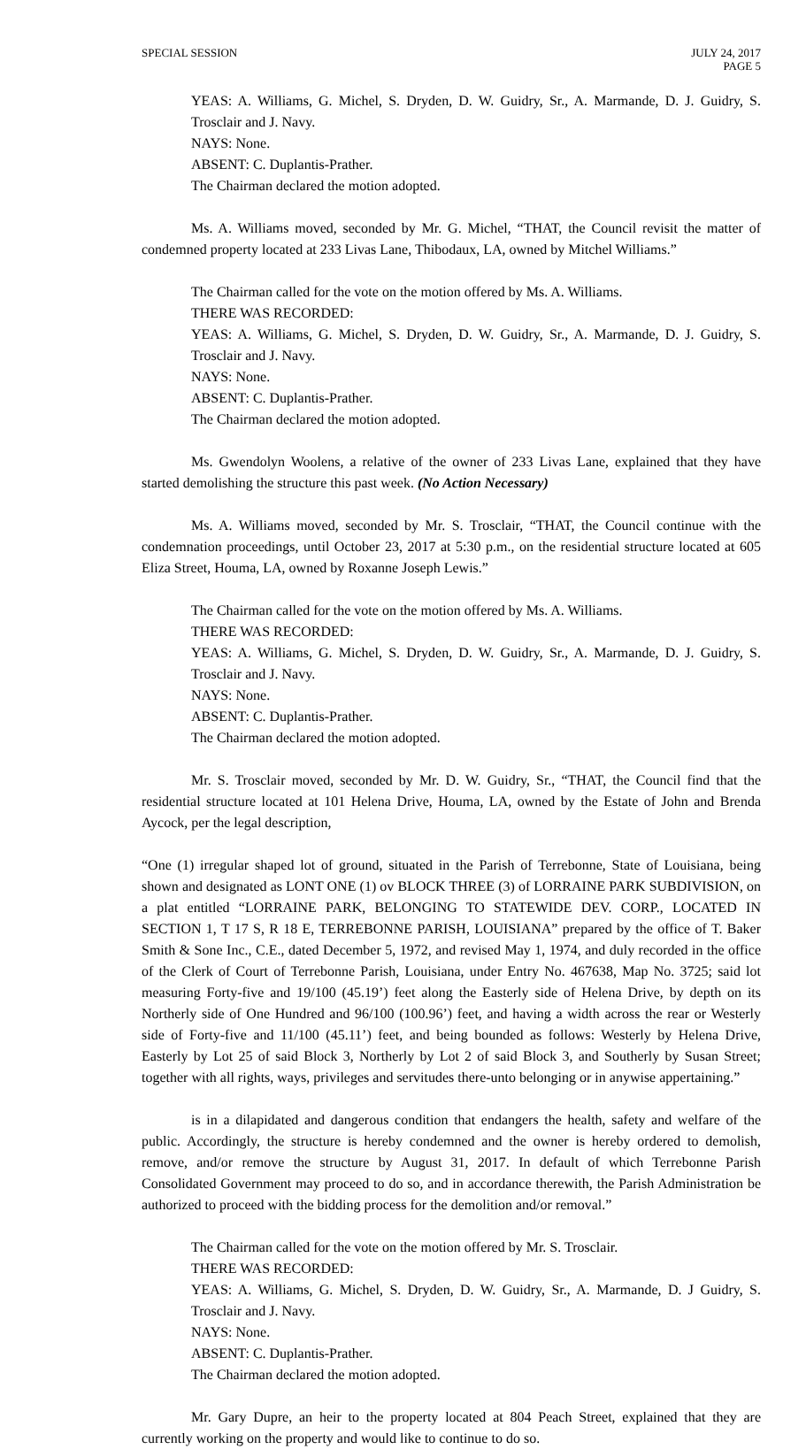SPECIAL SESSION JULY 24, 2017
PAGE 5
YEAS: A. Williams, G. Michel, S. Dryden, D. W. Guidry, Sr., A. Marmande, D. J. Guidry, S. Trosclair and J. Navy.
NAYS: None.
ABSENT: C. Duplantis-Prather.
The Chairman declared the motion adopted.
Ms. A. Williams moved, seconded by Mr. G. Michel, “THAT, the Council revisit the matter of condemned property located at 233 Livas Lane, Thibodaux, LA, owned by Mitchel Williams.”
The Chairman called for the vote on the motion offered by Ms. A. Williams.
THERE WAS RECORDED:
YEAS: A. Williams, G. Michel, S. Dryden, D. W. Guidry, Sr., A. Marmande, D. J. Guidry, S. Trosclair and J. Navy.
NAYS: None.
ABSENT: C. Duplantis-Prather.
The Chairman declared the motion adopted.
Ms. Gwendolyn Woolens, a relative of the owner of 233 Livas Lane, explained that they have started demolishing the structure this past week. (No Action Necessary)
Ms. A. Williams moved, seconded by Mr. S. Trosclair, “THAT, the Council continue with the condemnation proceedings, until October 23, 2017 at 5:30 p.m., on the residential structure located at 605 Eliza Street, Houma, LA, owned by Roxanne Joseph Lewis.”
The Chairman called for the vote on the motion offered by Ms. A. Williams.
THERE WAS RECORDED:
YEAS: A. Williams, G. Michel, S. Dryden, D. W. Guidry, Sr., A. Marmande, D. J. Guidry, S. Trosclair and J. Navy.
NAYS: None.
ABSENT: C. Duplantis-Prather.
The Chairman declared the motion adopted.
Mr. S. Trosclair moved, seconded by Mr. D. W. Guidry, Sr., “THAT, the Council find that the residential structure located at 101 Helena Drive, Houma, LA, owned by the Estate of John and Brenda Aycock, per the legal description,
“One (1) irregular shaped lot of ground, situated in the Parish of Terrebonne, State of Louisiana, being shown and designated as LONT ONE (1) ov BLOCK THREE (3) of LORRAINE PARK SUBDIVISION, on a plat entitled “LORRAINE PARK, BELONGING TO STATEWIDE DEV. CORP., LOCATED IN SECTION 1, T 17 S, R 18 E, TERREBONNE PARISH, LOUISIANA” prepared by the office of T. Baker Smith & Sone Inc., C.E., dated December 5, 1972, and revised May 1, 1974, and duly recorded in the office of the Clerk of Court of Terrebonne Parish, Louisiana, under Entry No. 467638, Map No. 3725; said lot measuring Forty-five and 19/100 (45.19’) feet along the Easterly side of Helena Drive, by depth on its Northerly side of One Hundred and 96/100 (100.96’) feet, and having a width across the rear or Westerly side of Forty-five and 11/100 (45.11’) feet, and being bounded as follows: Westerly by Helena Drive, Easterly by Lot 25 of said Block 3, Northerly by Lot 2 of said Block 3, and Southerly by Susan Street; together with all rights, ways, privileges and servitudes there-unto belonging or in anywise appertaining.”
is in a dilapidated and dangerous condition that endangers the health, safety and welfare of the public. Accordingly, the structure is hereby condemned and the owner is hereby ordered to demolish, remove, and/or remove the structure by August 31, 2017. In default of which Terrebonne Parish Consolidated Government may proceed to do so, and in accordance therewith, the Parish Administration be authorized to proceed with the bidding process for the demolition and/or removal.”
The Chairman called for the vote on the motion offered by Mr. S. Trosclair.
THERE WAS RECORDED:
YEAS: A. Williams, G. Michel, S. Dryden, D. W. Guidry, Sr., A. Marmande, D. J Guidry, S. Trosclair and J. Navy.
NAYS: None.
ABSENT: C. Duplantis-Prather.
The Chairman declared the motion adopted.
Mr. Gary Dupre, an heir to the property located at 804 Peach Street, explained that they are currently working on the property and would like to continue to do so.